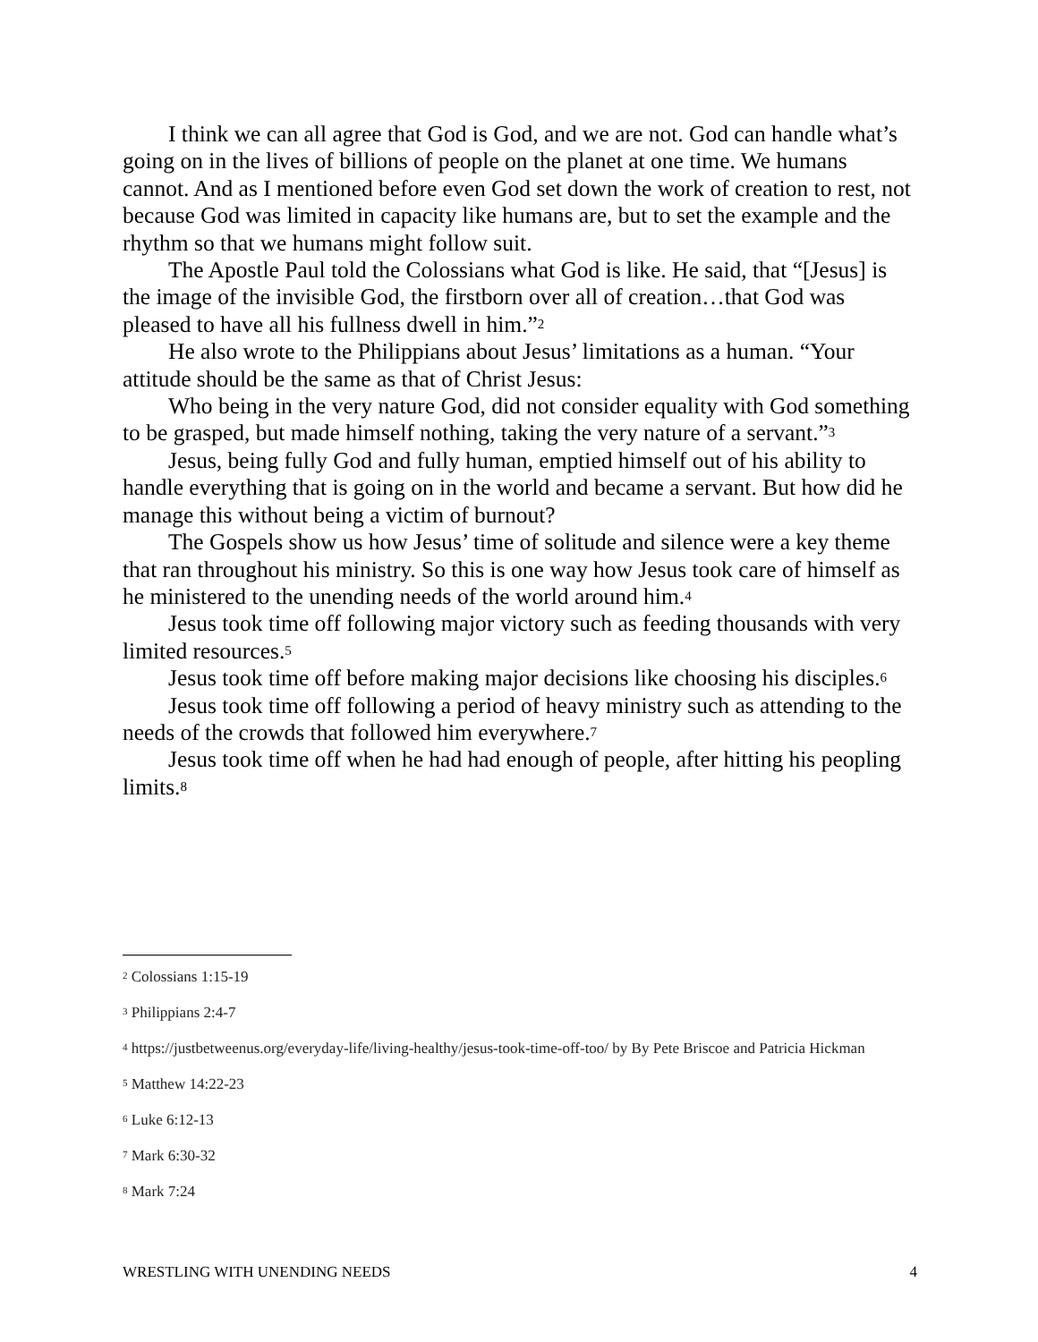I think we can all agree that God is God, and we are not. God can handle what’s going on in the lives of billions of people on the planet at one time. We humans cannot. And as I mentioned before even God set down the work of creation to rest, not because God was limited in capacity like humans are, but to set the example and the rhythm so that we humans might follow suit.
The Apostle Paul told the Colossians what God is like. He said, that “[Jesus] is the image of the invisible God, the firstborn over all of creation…that God was pleased to have all his fullness dwell in him.”<sup>2</sup>
He also wrote to the Philippians about Jesus’ limitations as a human. “Your attitude should be the same as that of Christ Jesus:
Who being in the very nature God, did not consider equality with God something to be grasped, but made himself nothing, taking the very nature of a servant.”<sup>3</sup>
Jesus, being fully God and fully human, emptied himself out of his ability to handle everything that is going on in the world and became a servant. But how did he manage this without being a victim of burnout?
The Gospels show us how Jesus’ time of solitude and silence were a key theme that ran throughout his ministry. So this is one way how Jesus took care of himself as he ministered to the unending needs of the world around him.<sup>4</sup>
Jesus took time off following major victory such as feeding thousands with very limited resources.<sup>5</sup>
Jesus took time off before making major decisions like choosing his disciples.<sup>6</sup>
Jesus took time off following a period of heavy ministry such as attending to the needs of the crowds that followed him everywhere.<sup>7</sup>
Jesus took time off when he had had enough of people, after hitting his peopling limits.<sup>8</sup>
<sup>2</sup> Colossians 1:15-19
<sup>3</sup> Philippians 2:4-7
<sup>4</sup> https://justbetweenus.org/everyday-life/living-healthy/jesus-took-time-off-too/ by By Pete Briscoe and Patricia Hickman
<sup>5</sup> Matthew 14:22-23
<sup>6</sup> Luke 6:12-13
<sup>7</sup> Mark 6:30-32
<sup>8</sup> Mark 7:24
WRESTLING WITH UNENDING NEEDS 4